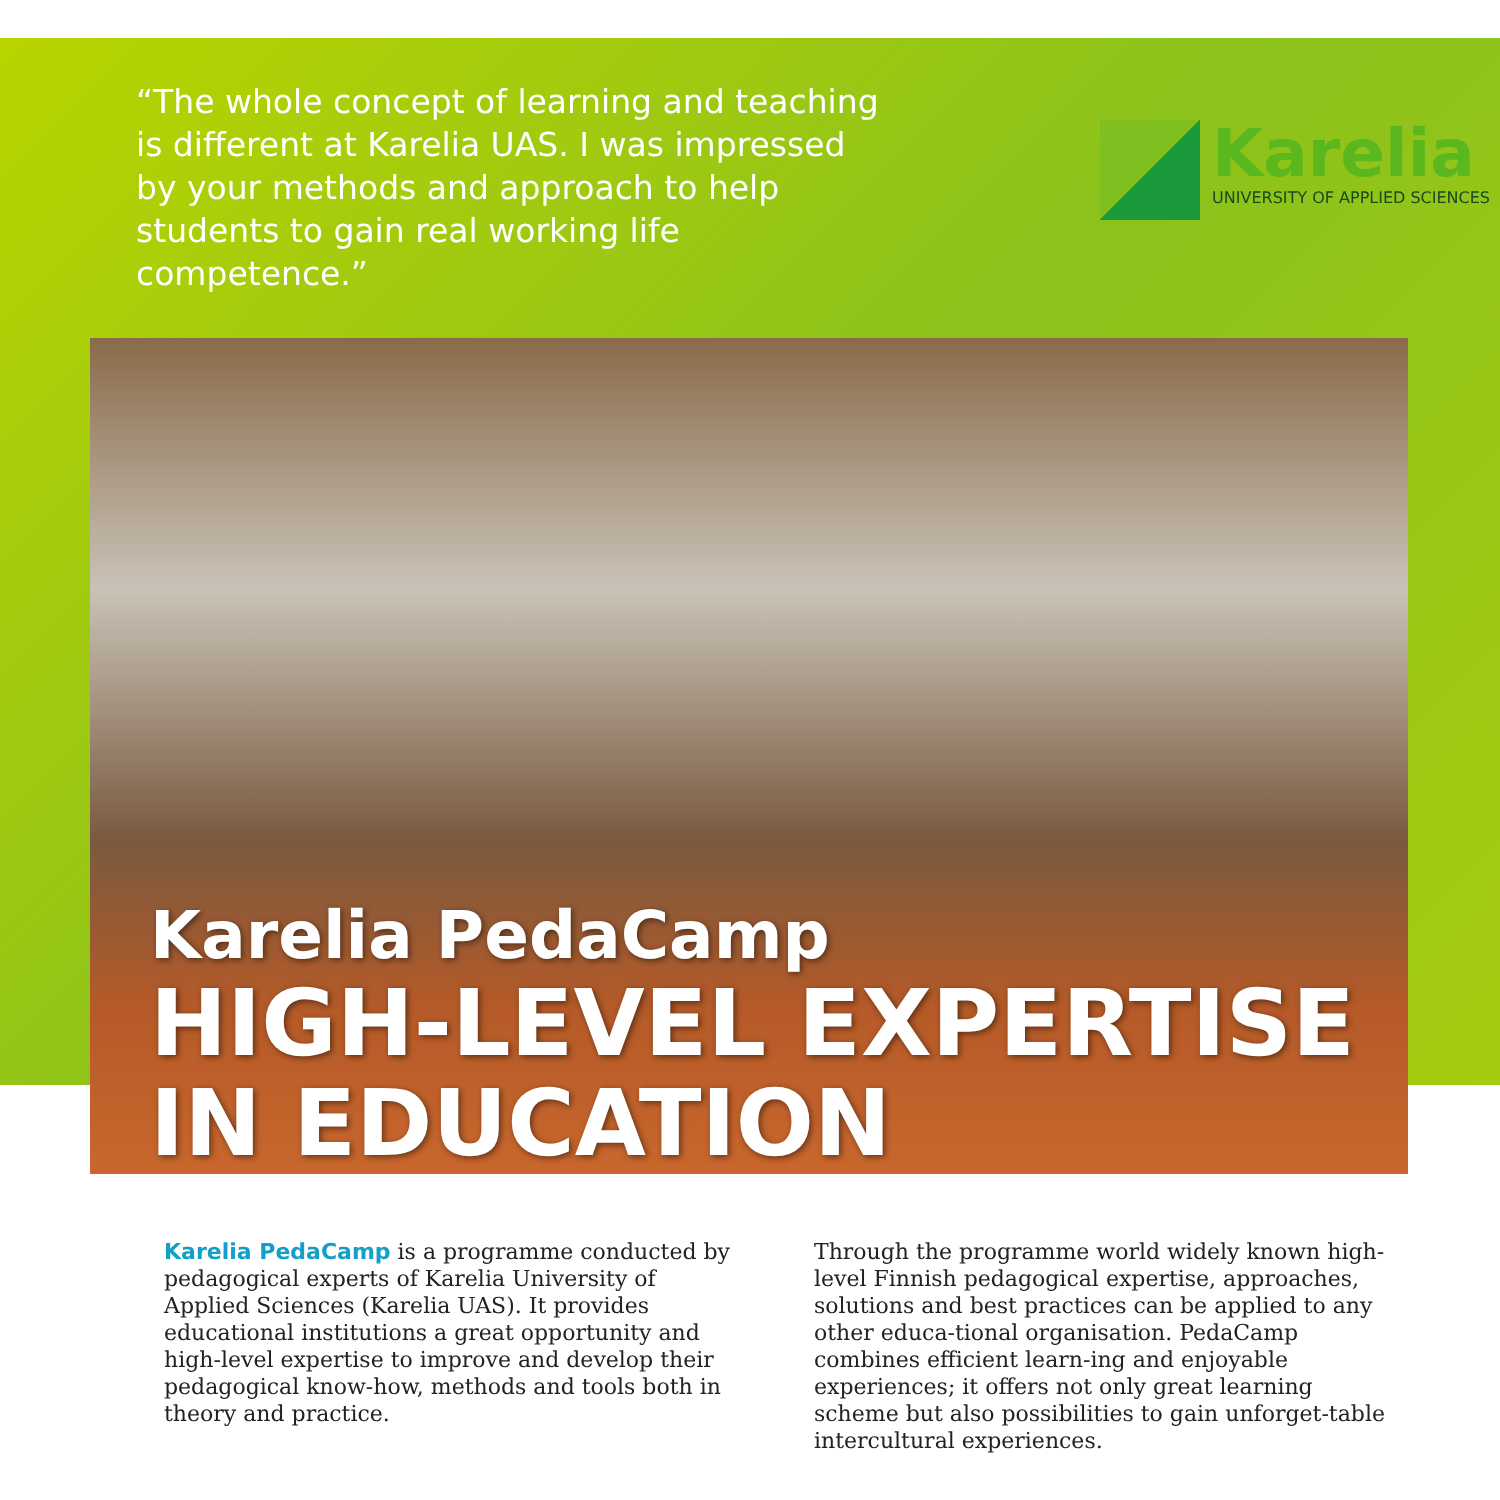“The whole concept of learning and teaching is different at Karelia UAS. I was impressed by your methods and approach to help students to gain real working life competence.”
Karelia
UNIVERSITY OF APPLIED SCIENCES
Karelia PedaCamp
HIGH-LEVEL EXPERTISE
IN EDUCATION
Karelia PedaCamp is a programme conducted by pedagogical experts of Karelia University of Applied Sciences (Karelia UAS). It provides educational institutions a great opportunity and high-level expertise to improve and develop their pedagogical know-how, methods and tools both in theory and practice.
Through the programme world widely known high-level Finnish pedagogical expertise, approaches, solutions and best practices can be applied to any other educa-tional organisation. PedaCamp combines efficient learn-ing and enjoyable experiences; it offers not only great learning scheme but also possibilities to gain unforget-table intercultural experiences.